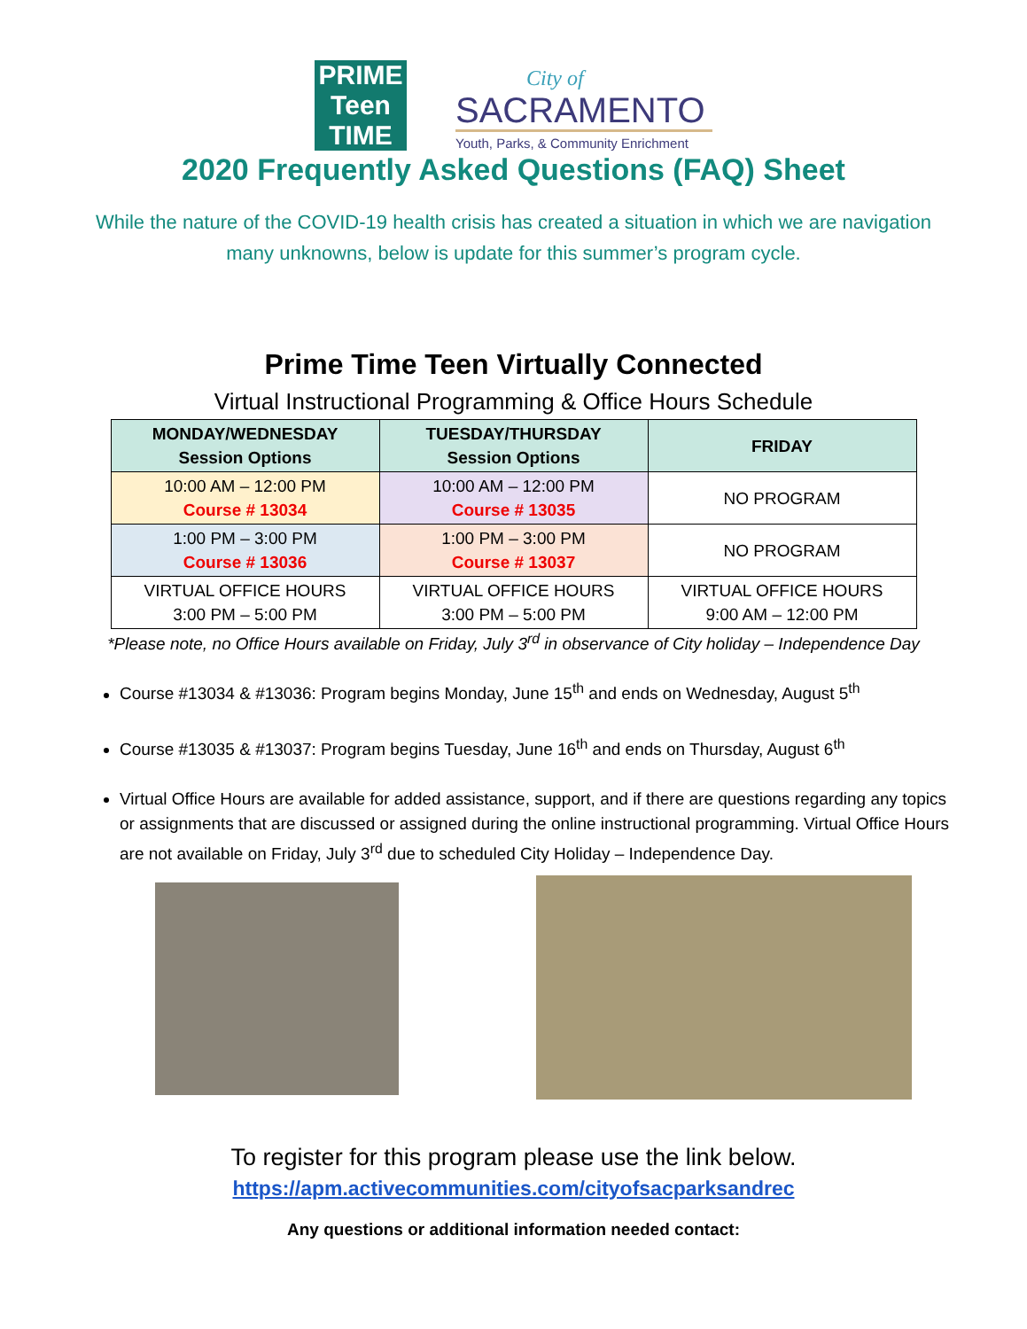PRIME
Teen
TIME
City of
SACRAMENTO
Youth, Parks, & Community Enrichment
2020 Frequently Asked Questions (FAQ) Sheet
While the nature of the COVID-19 health crisis has created a situation in which we are navigation many unknowns, below is update for this summer’s program cycle.
Prime Time Teen Virtually Connected
Virtual Instructional Programming & Office Hours Schedule
| MONDAY/WEDNESDAY Session Options | TUESDAY/THURSDAY Session Options | FRIDAY |
| --- | --- | --- |
| 10:00 AM – 12:00 PM Course # 13034 | 10:00 AM – 12:00 PM Course # 13035 | NO PROGRAM |
| 1:00 PM – 3:00 PM Course # 13036 | 1:00 PM – 3:00 PM Course # 13037 | NO PROGRAM |
| VIRTUAL OFFICE HOURS 3:00 PM – 5:00 PM | VIRTUAL OFFICE HOURS 3:00 PM – 5:00 PM | VIRTUAL OFFICE HOURS 9:00 AM – 12:00 PM |
*Please note, no Office Hours available on Friday, July 3<sup>rd</sup> in observance of City holiday – Independence Day
Course #13034 & #13036: Program begins Monday, June 15<sup>th</sup> and ends on Wednesday, August 5<sup>th</sup>
Course #13035 & #13037: Program begins Tuesday, June 16<sup>th</sup> and ends on Thursday, August 6<sup>th</sup>
Virtual Office Hours are available for added assistance, support, and if there are questions regarding any topics or assignments that are discussed or assigned during the online instructional programming. Virtual Office Hours are not available on Friday, July 3<sup>rd</sup> due to scheduled City Holiday – Independence Day.
To register for this program please use the link below.
https://apm.activecommunities.com/cityofsacparksandrec
Any questions or additional information needed contact: